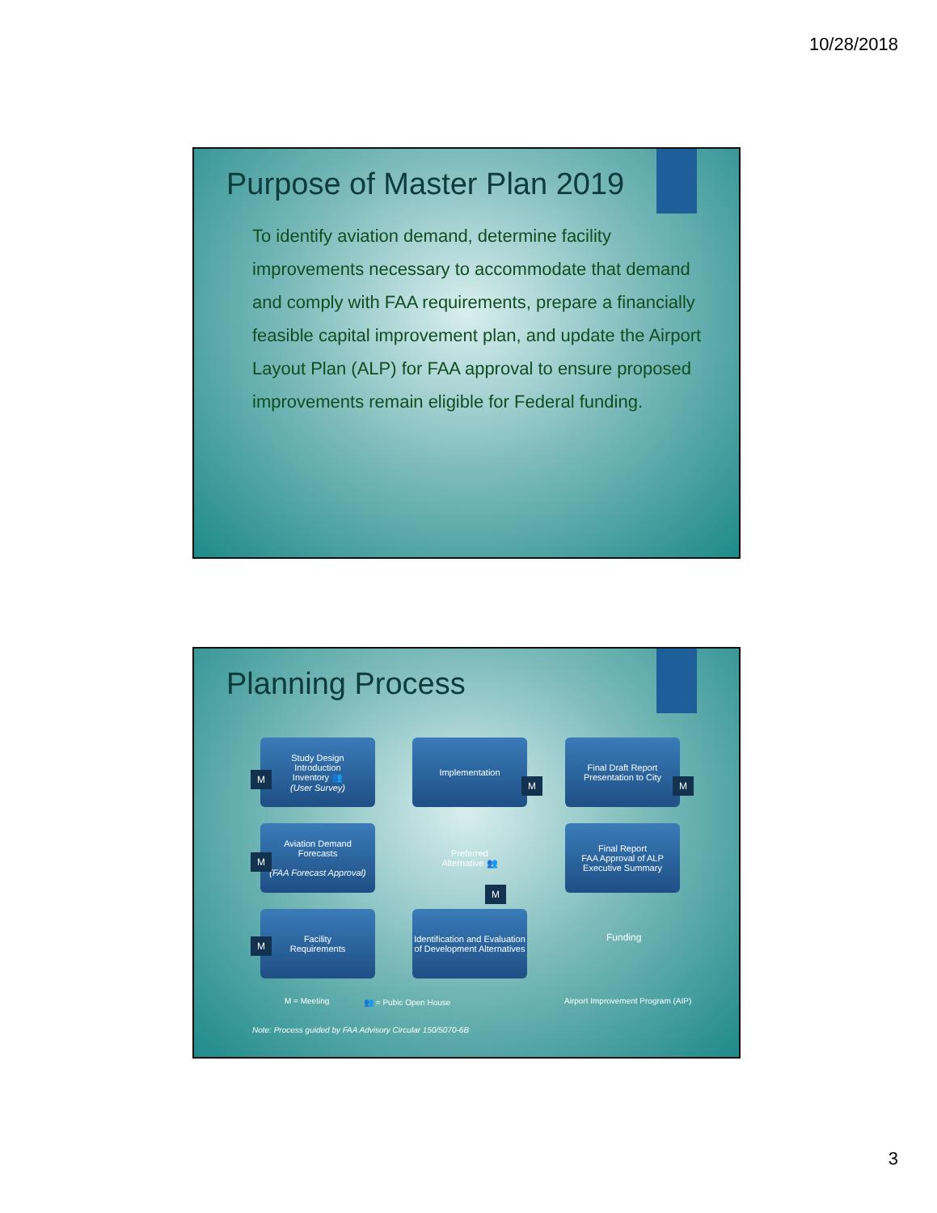10/28/2018
Purpose of Master Plan 2019
To identify aviation demand, determine facility improvements necessary to accommodate that demand and comply with FAA requirements, prepare a financially feasible capital improvement plan, and update the Airport Layout Plan (ALP) for FAA approval to ensure proposed improvements remain eligible for Federal funding.
Planning Process
Study Design
Introduction
Inventory 👥
(User Survey)
M
Implementation
M
Final Draft Report
Presentation to City
M
Aviation Demand
Forecasts
(FAA Forecast Approval)
M
Preferred
Alternative 👥
M
Final Report
FAA Approval of ALP
Executive Summary
Facility
Requirements
M
Identification and Evaluation of Development Alternatives
Funding
Airport Improvement Program (AIP)
M = Meeting 👥 = Pubic Open House
Note: Process guided by FAA Advisory Circular 150/5070-6B
3